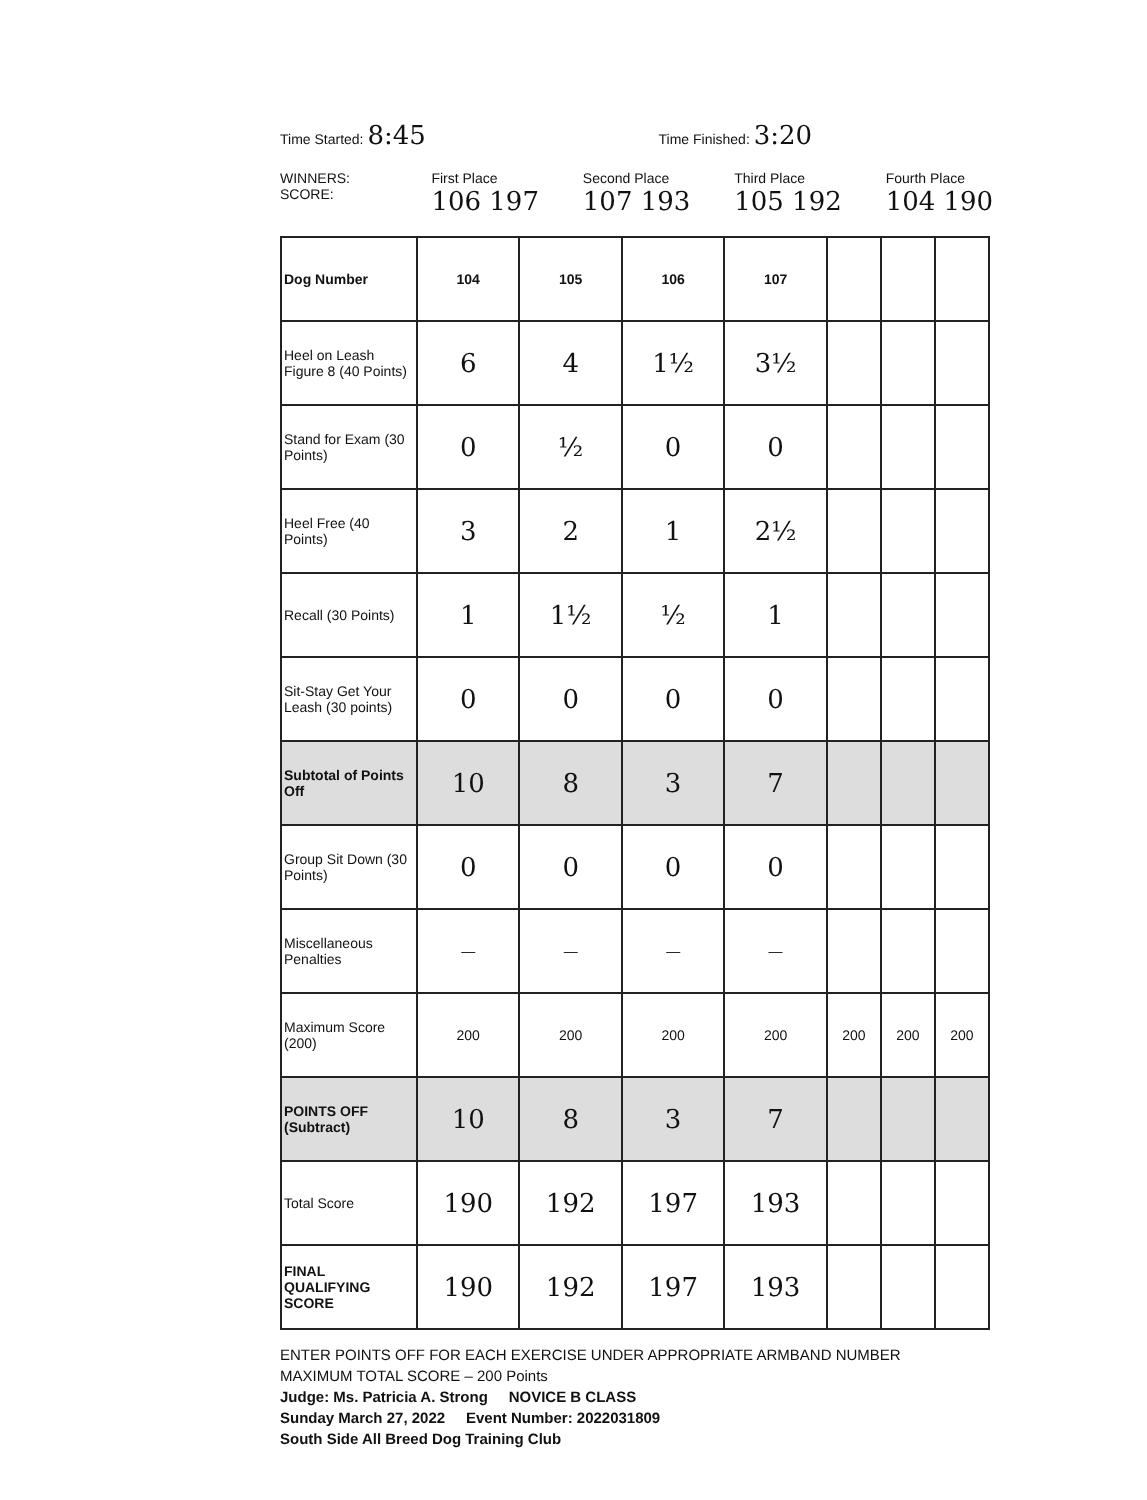Time Started: 8:45
Time Finished: 3:20
WINNERS: SCORE: First Place 106 197
Second Place 107 193
Third Place 105 192
Fourth Place 104 190
| Dog Number | 104 | 105 | 106 | 107 | | | |
| Heel on Leash Figure 8 (40 Points) | 6 | 4 | 1½ | 3½ | | | |
| Stand for Exam (30 Points) | 0 | ½ | 0 | 0 | | | |
| Heel Free (40 Points) | 3 | 2 | 1 | 2½ | | | |
| Recall (30 Points) | 1 | 1½ | ½ | 1 | | | |
| Sit-Stay Get Your Leash (30 points) | 0 | 0 | 0 | 0 | | | |
| Subtotal of Points Off | 10 | 8 | 3 | 7 | | | |
| Group Sit Down (30 Points) | 0 | 0 | 0 | 0 | | | |
| Miscellaneous Penalties | — | — | — | — | | | |
| Maximum Score (200) | 200 | 200 | 200 | 200 | 200 | 200 | 200 |
| POINTS OFF (Subtract) | 10 | 8 | 3 | 7 | | | |
| Total Score | 190 | 192 | 197 | 193 | | | |
| FINAL QUALIFYING SCORE | 190 | 192 | 197 | 193 | | | |
ENTER POINTS OFF FOR EACH EXERCISE UNDER APPROPRIATE ARMBAND NUMBER
MAXIMUM TOTAL SCORE – 200 Points
Judge: Ms. Patricia A. Strong NOVICE B CLASS
Sunday March 27, 2022 Event Number: 2022031809
South Side All Breed Dog Training Club